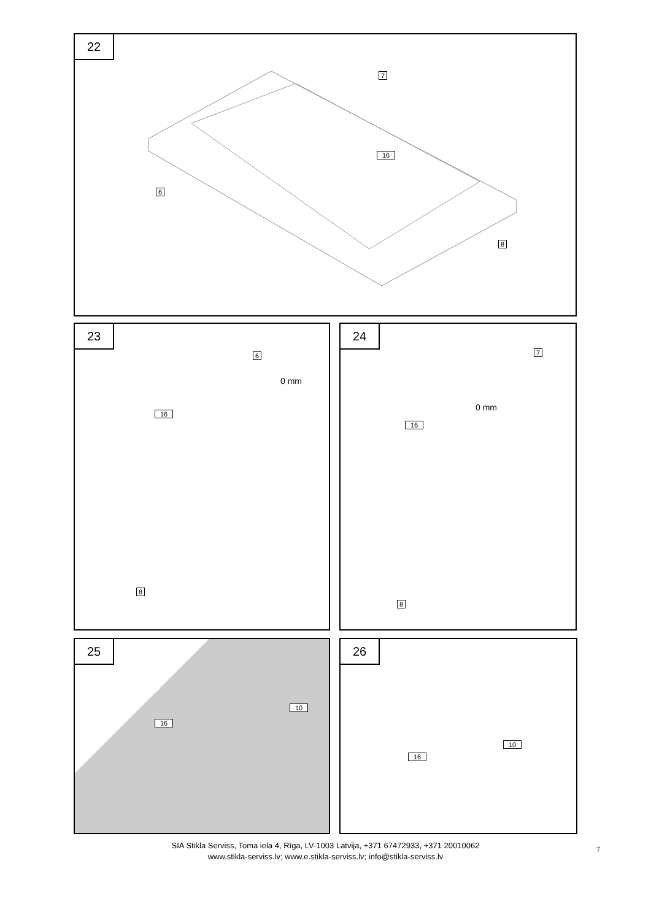22
16
7
6
8
23
6
0 mm
16
8
24
7
0 mm
16
8
25
10
16
26
10
16
SIA Stikla Serviss, Toma iela 4, Rīga, LV-1003 Latvija, +371 67472933, +371 20010062
www.stikla-serviss.lv; www.e.stikla-serviss.lv; info@stikla-serviss.lv
7